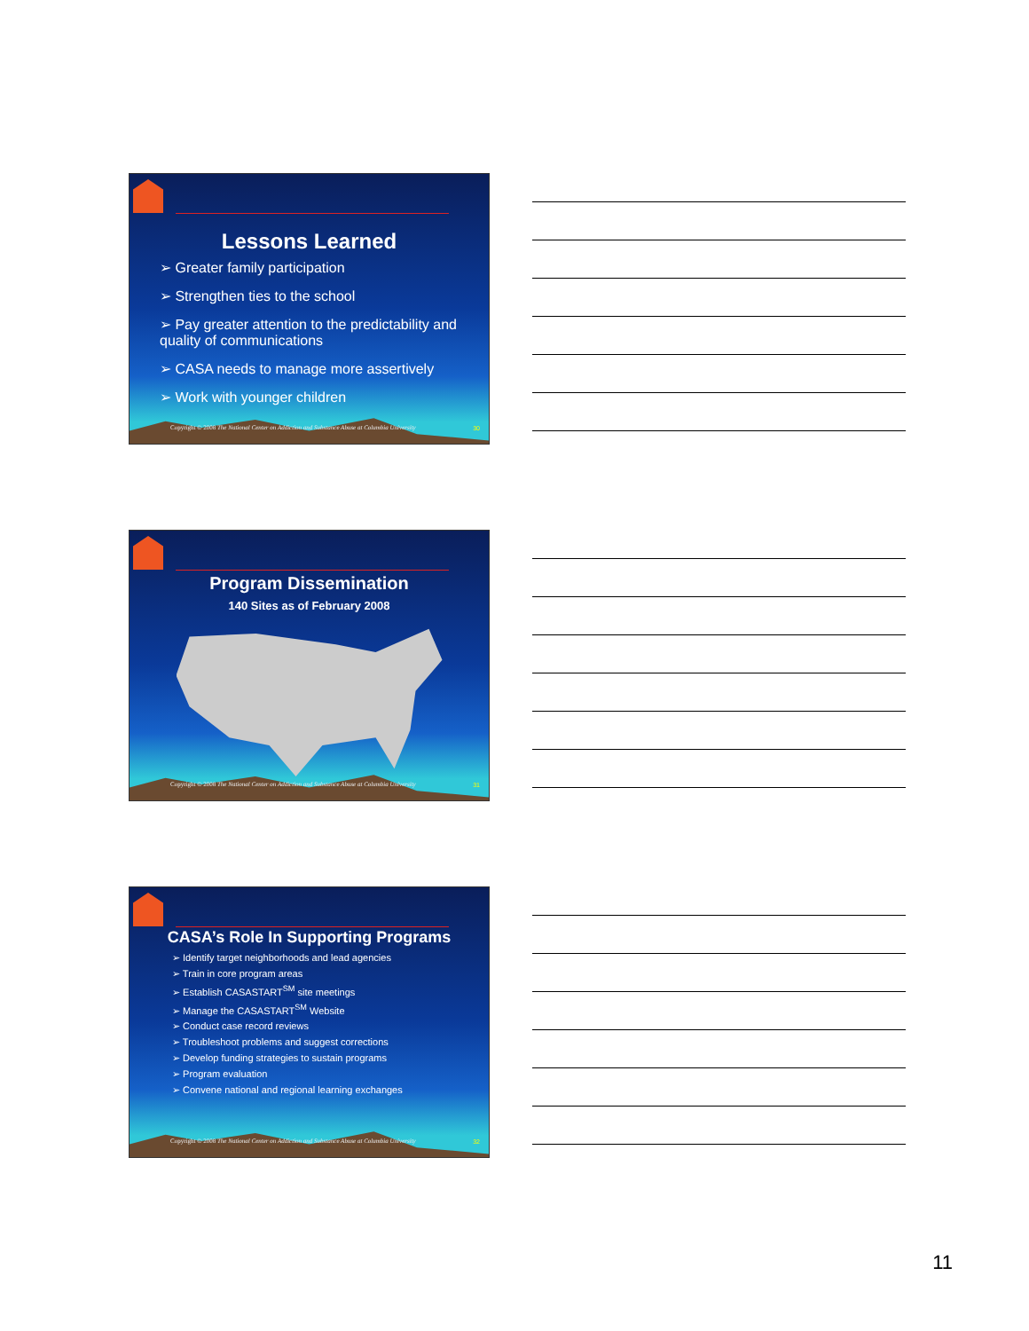Lessons Learned
➢ Greater family participation
➢ Strengthen ties to the school
➢ Pay greater attention to the predictability and quality of communications
➢ CASA needs to manage more assertively
➢ Work with younger children
Copyright © 2008 The National Center on Addiction and Substance Abuse at Columbia University
30
Program Dissemination
140 Sites as of February 2008
Copyright © 2008 The National Center on Addiction and Substance Abuse at Columbia University
31
CASA’s Role In Supporting Programs
➢ Identify target neighborhoods and lead agencies
➢ Train in core program areas
➢ Establish CASASTART<sup>SM</sup> site meetings
➢ Manage the CASASTART<sup>SM</sup> Website
➢ Conduct case record reviews
➢ Troubleshoot problems and suggest corrections
➢ Develop funding strategies to sustain programs
➢ Program evaluation
➢ Convene national and regional learning exchanges
Copyright © 2008 The National Center on Addiction and Substance Abuse at Columbia University
32
11